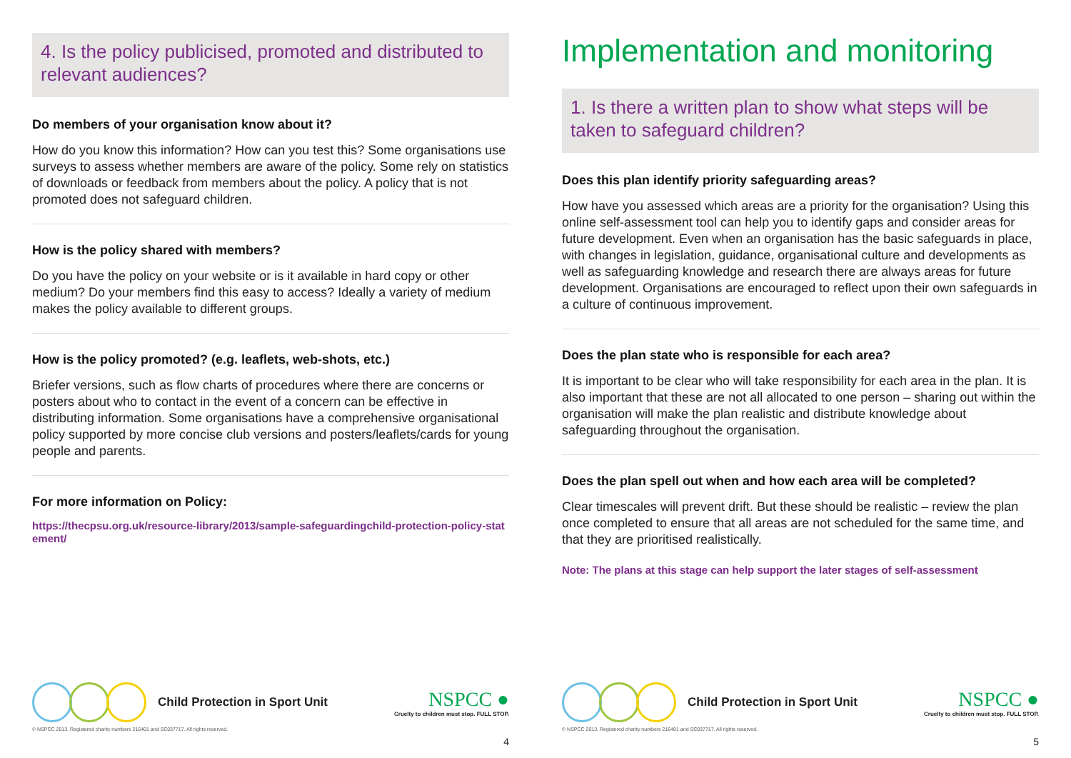4. Is the policy publicised, promoted and distributed to relevant audiences?
Do members of your organisation know about it?
How do you know this information? How can you test this? Some organisations use surveys to assess whether members are aware of the policy. Some rely on statistics of downloads or feedback from members about the policy. A policy that is not promoted does not safeguard children.
How is the policy shared with members?
Do you have the policy on your website or is it available in hard copy or other medium? Do your members find this easy to access? Ideally a variety of medium makes the policy available to different groups.
How is the policy promoted? (e.g. leaflets, web-shots, etc.)
Briefer versions, such as flow charts of procedures where there are concerns or posters about who to contact in the event of a concern can be effective in distributing information. Some organisations have a comprehensive organisational policy supported by more concise club versions and posters/leaflets/cards for young people and parents.
For more information on Policy:
https://thecpsu.org.uk/resource-library/2013/sample-safeguardingchild-protection-policy-statement/
Child Protection in Sport Unit
NSPCC ●
Cruelty to children must stop. FULL STOP.
© NSPCC 2013. Registered charity numbers 216401 and SC037717. All rights reserved.
4
Implementation and monitoring
1. Is there a written plan to show what steps will be taken to safeguard children?
Does this plan identify priority safeguarding areas?
How have you assessed which areas are a priority for the organisation? Using this online self-assessment tool can help you to identify gaps and consider areas for future development. Even when an organisation has the basic safeguards in place, with changes in legislation, guidance, organisational culture and developments as well as safeguarding knowledge and research there are always areas for future development. Organisations are encouraged to reflect upon their own safeguards in a culture of continuous improvement.
Does the plan state who is responsible for each area?
It is important to be clear who will take responsibility for each area in the plan. It is also important that these are not all allocated to one person – sharing out within the organisation will make the plan realistic and distribute knowledge about safeguarding throughout the organisation.
Does the plan spell out when and how each area will be completed?
Clear timescales will prevent drift. But these should be realistic – review the plan once completed to ensure that all areas are not scheduled for the same time, and that they are prioritised realistically.
Note: The plans at this stage can help support the later stages of self-assessment
Child Protection in Sport Unit
NSPCC ●
Cruelty to children must stop. FULL STOP.
© NSPCC 2013. Registered charity numbers 216401 and SC037717. All rights reserved.
5